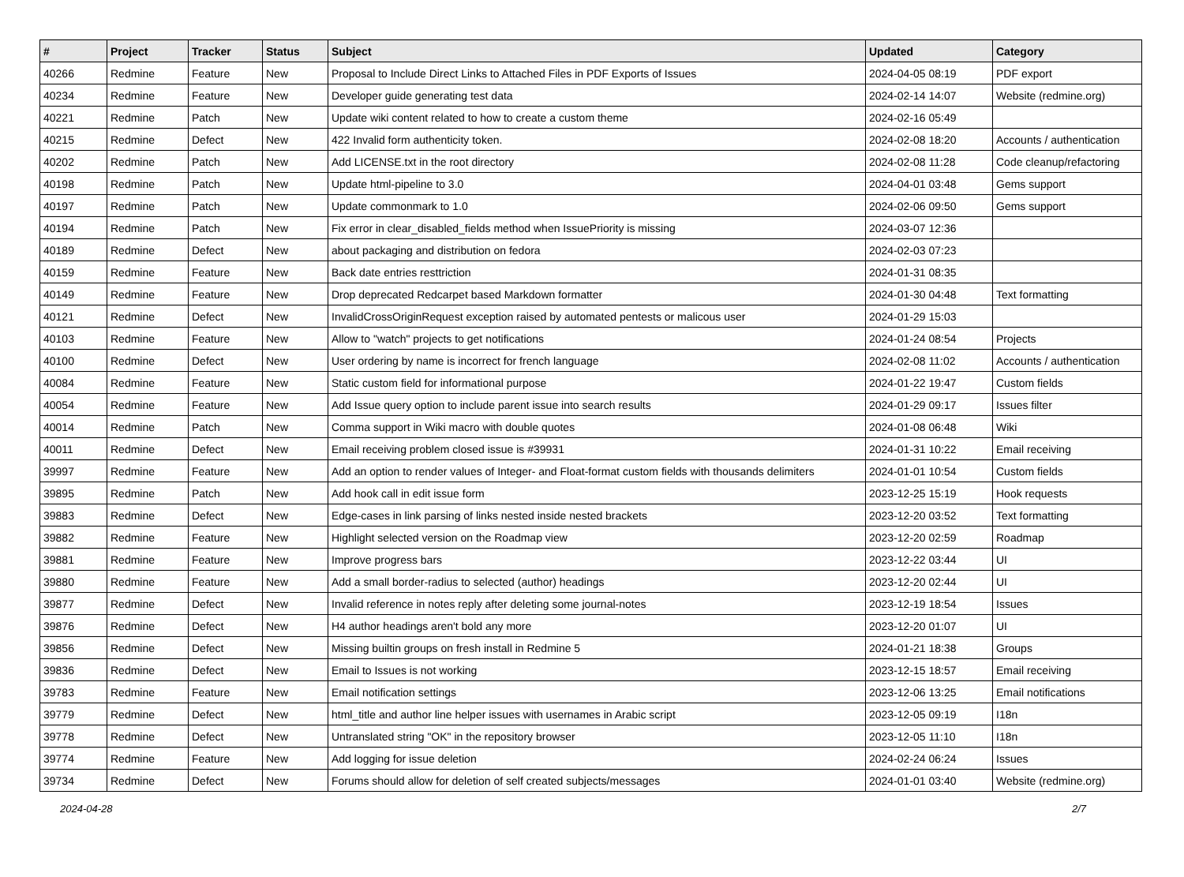| # | Project | Tracker | Status | Subject | Updated | Category |
| --- | --- | --- | --- | --- | --- | --- |
| 40266 | Redmine | Feature | New | Proposal to Include Direct Links to Attached Files in PDF Exports of Issues | 2024-04-05 08:19 | PDF export |
| 40234 | Redmine | Feature | New | Developer guide generating test data | 2024-02-14 14:07 | Website (redmine.org) |
| 40221 | Redmine | Patch | New | Update wiki content related to how to create a custom theme | 2024-02-16 05:49 | |
| 40215 | Redmine | Defect | New | 422 Invalid form authenticity token. | 2024-02-08 18:20 | Accounts / authentication |
| 40202 | Redmine | Patch | New | Add LICENSE.txt in the root directory | 2024-02-08 11:28 | Code cleanup/refactoring |
| 40198 | Redmine | Patch | New | Update html-pipeline to 3.0 | 2024-04-01 03:48 | Gems support |
| 40197 | Redmine | Patch | New | Update commonmark to 1.0 | 2024-02-06 09:50 | Gems support |
| 40194 | Redmine | Patch | New | Fix error in clear_disabled_fields method when IssuePriority is missing | 2024-03-07 12:36 | |
| 40189 | Redmine | Defect | New | about packaging and distribution on fedora | 2024-02-03 07:23 | |
| 40159 | Redmine | Feature | New | Back date entries resttriction | 2024-01-31 08:35 | |
| 40149 | Redmine | Feature | New | Drop deprecated Redcarpet based Markdown formatter | 2024-01-30 04:48 | Text formatting |
| 40121 | Redmine | Defect | New | InvalidCrossOriginRequest exception raised by automated pentests or malicous user | 2024-01-29 15:03 | |
| 40103 | Redmine | Feature | New | Allow to "watch" projects to get notifications | 2024-01-24 08:54 | Projects |
| 40100 | Redmine | Defect | New | User ordering by name is incorrect for french language | 2024-02-08 11:02 | Accounts / authentication |
| 40084 | Redmine | Feature | New | Static custom field for informational purpose | 2024-01-22 19:47 | Custom fields |
| 40054 | Redmine | Feature | New | Add Issue query option to include parent issue into search results | 2024-01-29 09:17 | Issues filter |
| 40014 | Redmine | Patch | New | Comma support in Wiki macro with double quotes | 2024-01-08 06:48 | Wiki |
| 40011 | Redmine | Defect | New | Email receiving problem closed issue is #39931 | 2024-01-31 10:22 | Email receiving |
| 39997 | Redmine | Feature | New | Add an option to render values of Integer- and Float-format custom fields with thousands delimiters | 2024-01-01 10:54 | Custom fields |
| 39895 | Redmine | Patch | New | Add hook call in edit issue form | 2023-12-25 15:19 | Hook requests |
| 39883 | Redmine | Defect | New | Edge-cases in link parsing of links nested inside nested brackets | 2023-12-20 03:52 | Text formatting |
| 39882 | Redmine | Feature | New | Highlight selected version on the Roadmap view | 2023-12-20 02:59 | Roadmap |
| 39881 | Redmine | Feature | New | Improve progress bars | 2023-12-22 03:44 | UI |
| 39880 | Redmine | Feature | New | Add a small border-radius to selected (author) headings | 2023-12-20 02:44 | UI |
| 39877 | Redmine | Defect | New | Invalid reference in notes reply after deleting some journal-notes | 2023-12-19 18:54 | Issues |
| 39876 | Redmine | Defect | New | H4 author headings aren't bold any more | 2023-12-20 01:07 | UI |
| 39856 | Redmine | Defect | New | Missing builtin groups on fresh install in Redmine 5 | 2024-01-21 18:38 | Groups |
| 39836 | Redmine | Defect | New | Email to Issues is not working | 2023-12-15 18:57 | Email receiving |
| 39783 | Redmine | Feature | New | Email notification settings | 2023-12-06 13:25 | Email notifications |
| 39779 | Redmine | Defect | New | html_title and author line helper issues with usernames in Arabic script | 2023-12-05 09:19 | I18n |
| 39778 | Redmine | Defect | New | Untranslated string "OK" in the repository browser | 2023-12-05 11:10 | I18n |
| 39774 | Redmine | Feature | New | Add logging for issue deletion | 2024-02-24 06:24 | Issues |
| 39734 | Redmine | Defect | New | Forums should allow for deletion of self created subjects/messages | 2024-01-01 03:40 | Website (redmine.org) |
2024-04-28 2/7